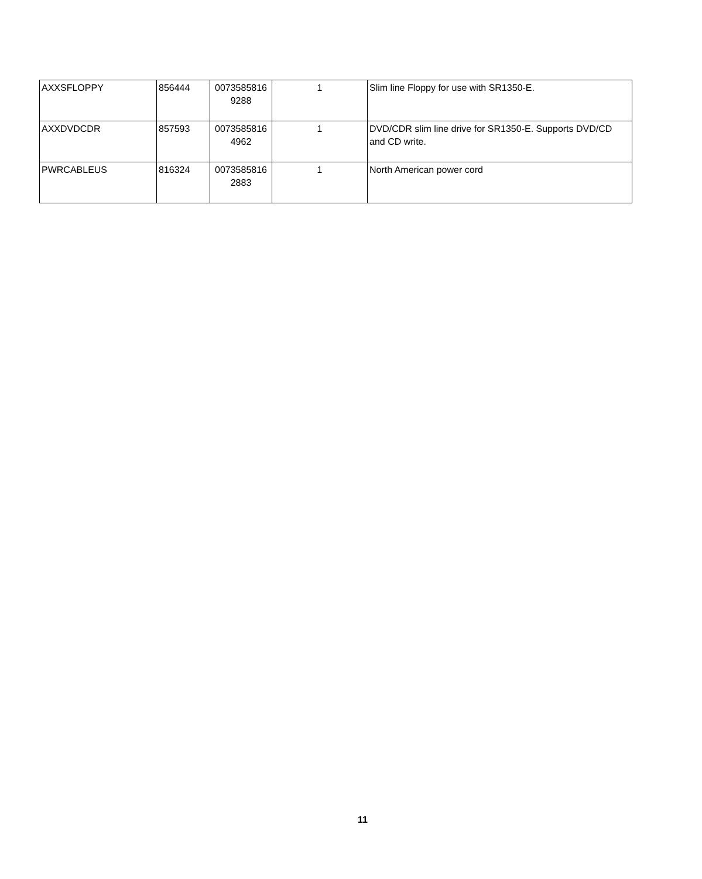| AXXSFLOPPY | 856444 | 0073585816 9288 | 1 | Slim line Floppy for use with SR1350-E. |
| AXXDVDCDR | 857593 | 0073585816 4962 | 1 | DVD/CDR slim line drive for SR1350-E. Supports DVD/CD and CD write. |
| PWRCABLEUS | 816324 | 0073585816 2883 | 1 | North American power cord |
11